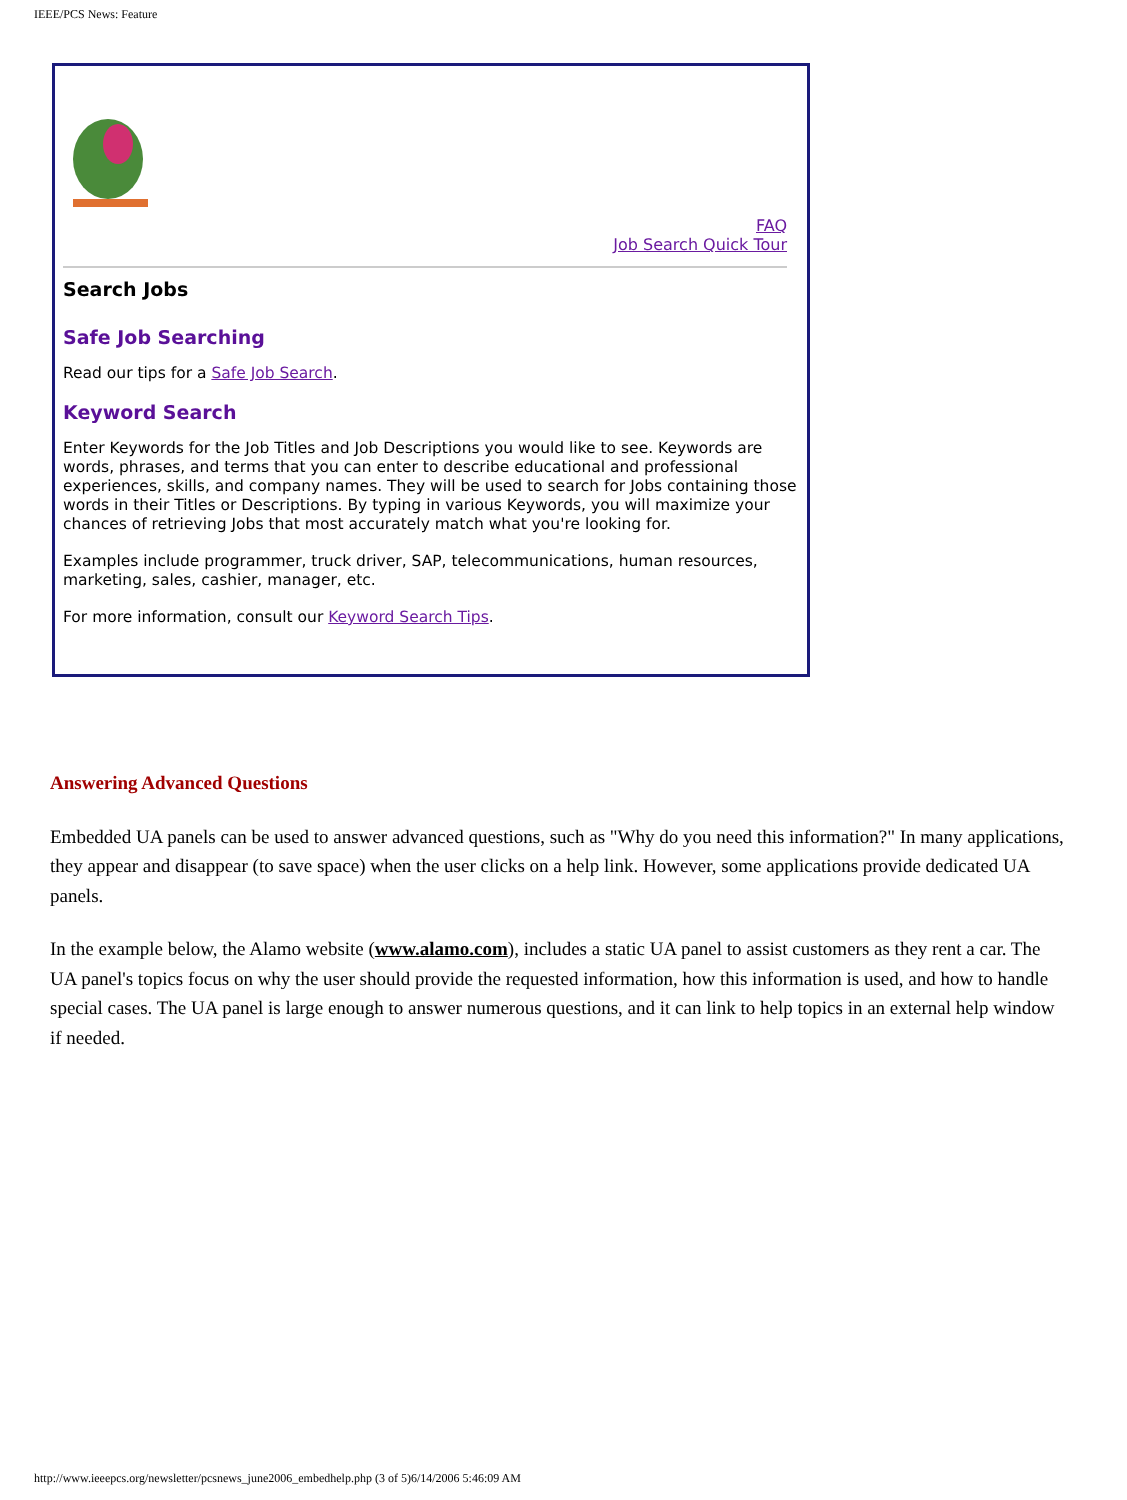IEEE/PCS News: Feature
FAQ
Job Search Quick Tour
Search Jobs
Safe Job Searching
Read our tips for a Safe Job Search.
Keyword Search
Enter Keywords for the Job Titles and Job Descriptions you would like to see. Keywords are words, phrases, and terms that you can enter to describe educational and professional experiences, skills, and company names. They will be used to search for Jobs containing those words in their Titles or Descriptions. By typing in various Keywords, you will maximize your chances of retrieving Jobs that most accurately match what you're looking for.
Examples include programmer, truck driver, SAP, telecommunications, human resources, marketing, sales, cashier, manager, etc.
For more information, consult our Keyword Search Tips.
Answering Advanced Questions
Embedded UA panels can be used to answer advanced questions, such as "Why do you need this information?" In many applications, they appear and disappear (to save space) when the user clicks on a help link. However, some applications provide dedicated UA panels.
In the example below, the Alamo website (www.alamo.com), includes a static UA panel to assist customers as they rent a car. The UA panel's topics focus on why the user should provide the requested information, how this information is used, and how to handle special cases. The UA panel is large enough to answer numerous questions, and it can link to help topics in an external help window if needed.
http://www.ieeepcs.org/newsletter/pcsnews_june2006_embedhelp.php (3 of 5)6/14/2006 5:46:09 AM